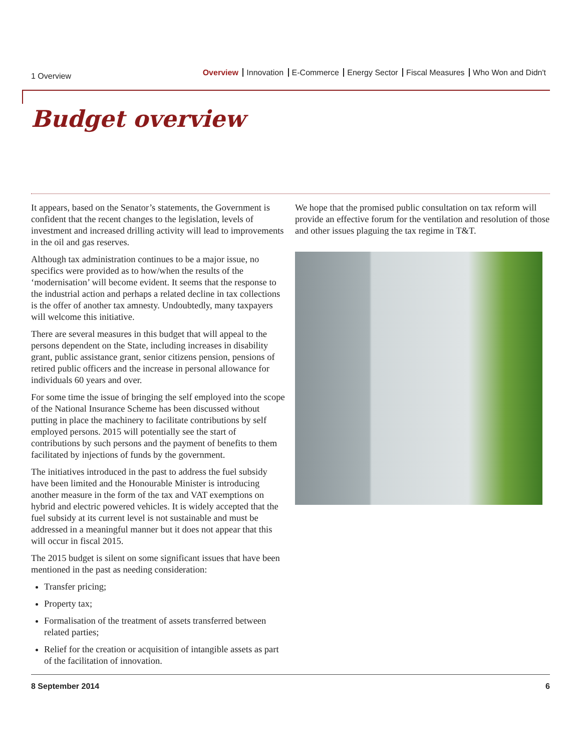1 Overview
Overview Innovation E-Commerce Energy Sector Fiscal Measures Who Won and Didn't
Budget overview
It appears, based on the Senator’s statements, the Government is confident that the recent changes to the legislation, levels of investment and increased drilling activity will lead to improvements in the oil and gas reserves.
Although tax administration continues to be a major issue, no specifics were provided as to how/when the results of the ‘modernisation’ will become evident. It seems that the response to the industrial action and perhaps a related decline in tax collections is the offer of another tax amnesty. Undoubtedly, many taxpayers will welcome this initiative.
There are several measures in this budget that will appeal to the persons dependent on the State, including increases in disability grant, public assistance grant, senior citizens pension, pensions of retired public officers and the increase in personal allowance for individuals 60 years and over.
For some time the issue of bringing the self employed into the scope of the National Insurance Scheme has been discussed without putting in place the machinery to facilitate contributions by self employed persons. 2015 will potentially see the start of contributions by such persons and the payment of benefits to them facilitated by injections of funds by the government.
The initiatives introduced in the past to address the fuel subsidy have been limited and the Honourable Minister is introducing another measure in the form of the tax and VAT exemptions on hybrid and electric powered vehicles. It is widely accepted that the fuel subsidy at its current level is not sustainable and must be addressed in a meaningful manner but it does not appear that this will occur in fiscal 2015.
The 2015 budget is silent on some significant issues that have been mentioned in the past as needing consideration:
Transfer pricing;
Property tax;
Formalisation of the treatment of assets transferred between related parties;
Relief for the creation or acquisition of intangible assets as part of the facilitation of innovation.
We hope that the promised public consultation on tax reform will provide an effective forum for the ventilation and resolution of those and other issues plaguing the tax regime in T&T.
8 September 2014 6